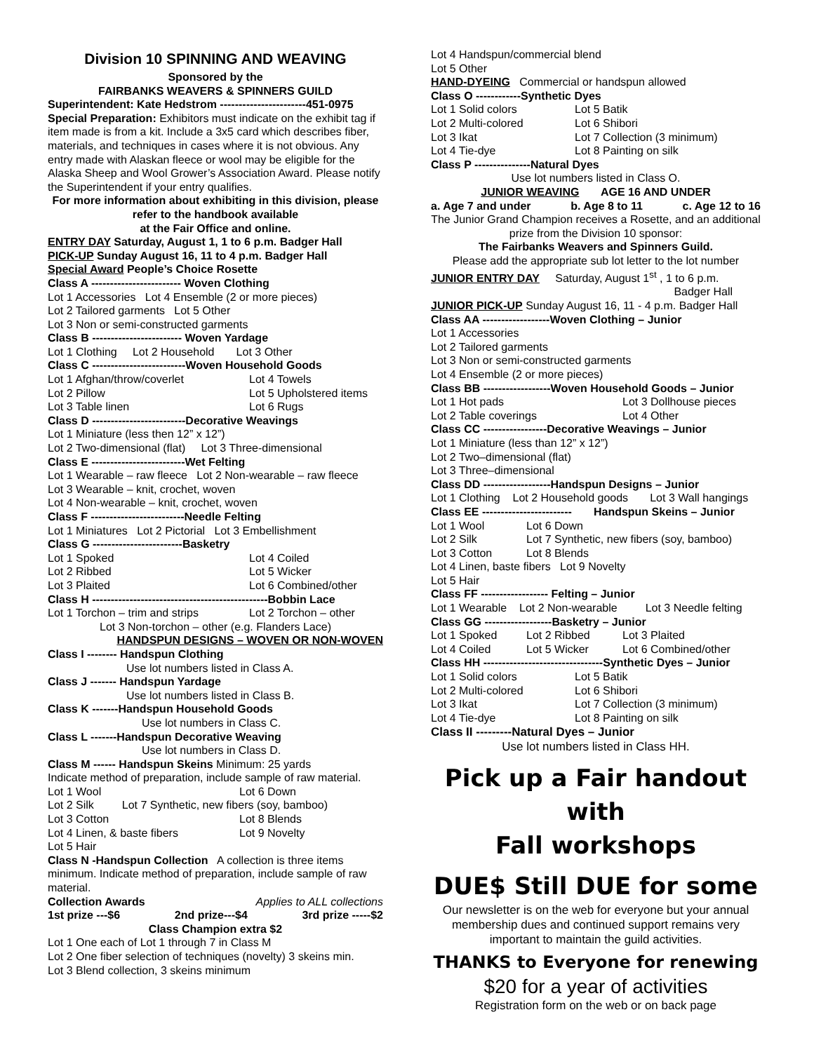Division 10 SPINNING AND WEAVING
Sponsored by the
FAIRBANKS WEAVERS & SPINNERS GUILD
Superintendent: Kate Hedstrom -----------------------451-0975
Special Preparation: Exhibitors must indicate on the exhibit tag if item made is from a kit. Include a 3x5 card which describes fiber, materials, and techniques in cases where it is not obvious. Any entry made with Alaskan fleece or wool may be eligible for the Alaska Sheep and Wool Grower’s Association Award. Please notify the Superintendent if your entry qualifies.
For more information about exhibiting in this division, please refer to the handbook available
at the Fair Office and online.
ENTRY DAY Saturday, August 1, 1 to 6 p.m. Badger Hall
PICK-UP Sunday August 16, 11 to 4 p.m. Badger Hall
Special Award People’s Choice Rosette
Class A ------------------------ Woven Clothing
Lot 1 Accessories Lot 4 Ensemble (2 or more pieces)
Lot 2 Tailored garments Lot 5 Other
Lot 3 Non or semi-constructed garments
Class B ------------------------ Woven Yardage
Lot 1 Clothing Lot 2 Household Lot 3 Other
Class C -------------------------Woven Household Goods
Lot 1 Afghan/throw/coverlet Lot 4 Towels
Lot 2 Pillow Lot 5 Upholstered items
Lot 3 Table linen Lot 6 Rugs
Class D -------------------------Decorative Weavings
Lot 1 Miniature (less then 12” x 12”)
Lot 2 Two-dimensional (flat) Lot 3 Three-dimensional
Class E -------------------------Wet Felting
Lot 1 Wearable – raw fleece Lot 2 Non-wearable – raw fleece
Lot 3 Wearable – knit, crochet, woven
Lot 4 Non-wearable – knit, crochet, woven
Class F -------------------------Needle Felting
Lot 1 Miniatures Lot 2 Pictorial Lot 3 Embellishment
Class G ------------------------Basketry
Lot 1 Spoked Lot 4 Coiled
Lot 2 Ribbed Lot 5 Wicker
Lot 3 Plaited Lot 6 Combined/other
Class H -----------------------------------------------Bobbin Lace
Lot 1 Torchon – trim and strips Lot 2 Torchon – other
Lot 3 Non-torchon – other (e.g. Flanders Lace)
HANDSPUN DESIGNS – WOVEN OR NON-WOVEN
Class I -------- Handspun Clothing
Use lot numbers listed in Class A.
Class J ------- Handspun Yardage
Use lot numbers listed in Class B.
Class K -------Handspun Household Goods
Use lot numbers in Class C.
Class L -------Handspun Decorative Weaving
Use lot numbers in Class D.
Class M ------ Handspun Skeins Minimum: 25 yards
Indicate method of preparation, include sample of raw material.
Lot 1 Wool Lot 6 Down
Lot 2 Silk Lot 7 Synthetic, new fibers (soy, bamboo)
Lot 3 Cotton Lot 8 Blends
Lot 4 Linen, & baste fibers Lot 9 Novelty
Lot 5 Hair
Class N -Handspun Collection A collection is three items minimum. Indicate method of preparation, include sample of raw material.
Collection Awards Applies to ALL collections
1st prize ---$6 2nd prize---$4 3rd prize -----$2
Class Champion extra $2
Lot 1 One each of Lot 1 through 7 in Class M
Lot 2 One fiber selection of techniques (novelty) 3 skeins min.
Lot 3 Blend collection, 3 skeins minimum
Lot 4 Handspun/commercial blend
Lot 5 Other
HAND-DYEING Commercial or handspun allowed
Class O ------------Synthetic Dyes
Lot 1 Solid colors Lot 5 Batik
Lot 2 Multi-colored Lot 6 Shibori
Lot 3 Ikat Lot 7 Collection (3 minimum)
Lot 4 Tie-dye Lot 8 Painting on silk
Class P ---------------Natural Dyes
Use lot numbers listed in Class O.
JUNIOR WEAVING AGE 16 AND UNDER
a. Age 7 and under b. Age 8 to 11 c. Age 12 to 16
The Junior Grand Champion receives a Rosette, and an additional prize from the Division 10 sponsor:
The Fairbanks Weavers and Spinners Guild.
Please add the appropriate sub lot letter to the lot number
JUNIOR ENTRY DAY Saturday, August 1<sup>st</sup> , 1 to 6 p.m.
Badger Hall
JUNIOR PICK-UP Sunday August 16, 11 - 4 p.m. Badger Hall
Class AA ------------------Woven Clothing – Junior
Lot 1 Accessories
Lot 2 Tailored garments
Lot 3 Non or semi-constructed garments
Lot 4 Ensemble (2 or more pieces)
Class BB ------------------Woven Household Goods – Junior
Lot 1 Hot pads Lot 3 Dollhouse pieces
Lot 2 Table coverings Lot 4 Other
Class CC -----------------Decorative Weavings – Junior
Lot 1 Miniature (less than 12” x 12”)
Lot 2 Two–dimensional (flat)
Lot 3 Three–dimensional
Class DD ------------------Handspun Designs – Junior
Lot 1 Clothing Lot 2 Household goods Lot 3 Wall hangings
Class EE ------------------------ Handspun Skeins – Junior
Lot 1 Wool Lot 6 Down
Lot 2 Silk Lot 7 Synthetic, new fibers (soy, bamboo)
Lot 3 Cotton Lot 8 Blends
Lot 4 Linen, baste fibers Lot 9 Novelty
Lot 5 Hair
Class FF ------------------ Felting – Junior
Lot 1 Wearable Lot 2 Non-wearable Lot 3 Needle felting
Class GG ------------------Basketry – Junior
Lot 1 Spoked Lot 2 Ribbed Lot 3 Plaited
Lot 4 Coiled Lot 5 Wicker Lot 6 Combined/other
Class HH --------------------------------Synthetic Dyes – Junior
Lot 1 Solid colors Lot 5 Batik
Lot 2 Multi-colored Lot 6 Shibori
Lot 3 Ikat Lot 7 Collection (3 minimum)
Lot 4 Tie-dye Lot 8 Painting on silk
Class II ---------Natural Dyes – Junior
Use lot numbers listed in Class HH.
Pick up a Fair handout with
Fall workshops
DUE$ Still DUE for some
Our newsletter is on the web for everyone but your annual membership dues and continued support remains very important to maintain the guild activities.
THANKS to Everyone for renewing
$20 for a year of activities
Registration form on the web or on back page